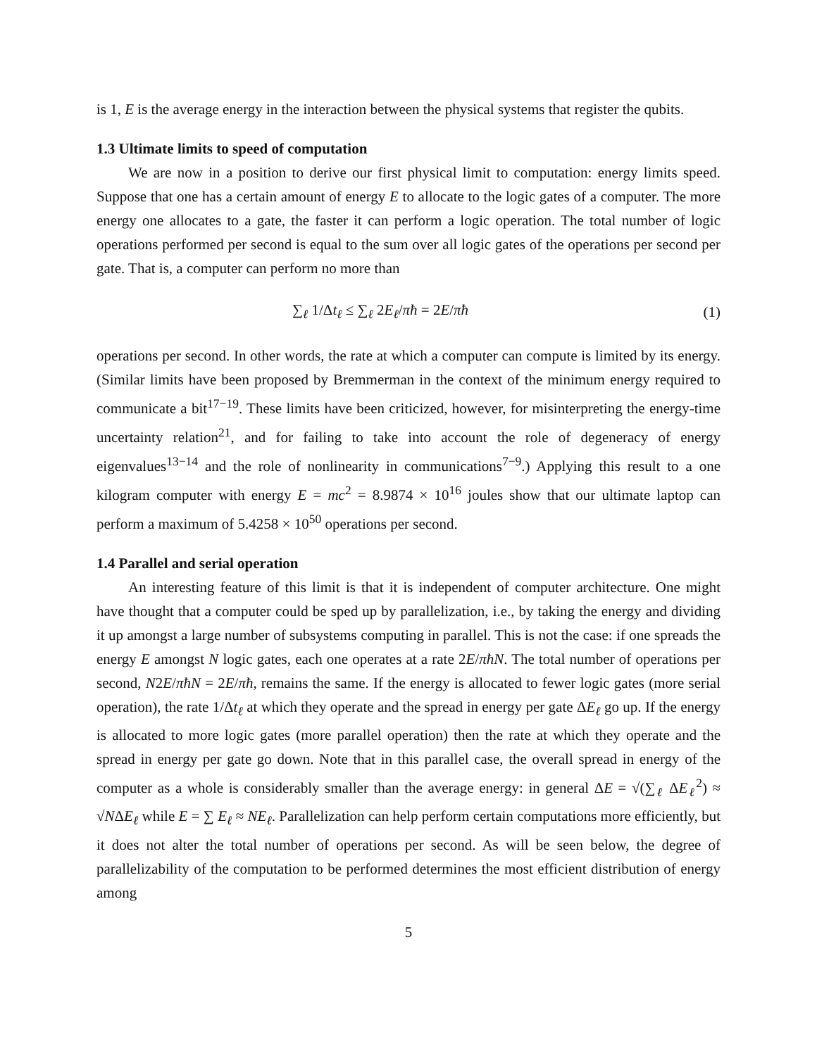is 1, E is the average energy in the interaction between the physical systems that register the qubits.
1.3 Ultimate limits to speed of computation
We are now in a position to derive our first physical limit to computation: energy limits speed. Suppose that one has a certain amount of energy E to allocate to the logic gates of a computer. The more energy one allocates to a gate, the faster it can perform a logic operation. The total number of logic operations performed per second is equal to the sum over all logic gates of the operations per second per gate. That is, a computer can perform no more than
∑<sub>ℓ</sub> 1/Δt<sub>ℓ</sub> ≤ ∑<sub>ℓ</sub> 2E<sub>ℓ</sub>/πħ = 2E/πħ (1)
operations per second. In other words, the rate at which a computer can compute is limited by its energy. (Similar limits have been proposed by Bremmerman in the context of the minimum energy required to communicate a bit<sup>17−19</sup>. These limits have been criticized, however, for misinterpreting the energy-time uncertainty relation<sup>21</sup>, and for failing to take into account the role of degeneracy of energy eigenvalues<sup>13−14</sup> and the role of nonlinearity in communications<sup>7−9</sup>.) Applying this result to a one kilogram computer with energy E = mc<sup>2</sup> = 8.9874 × 10<sup>16</sup> joules show that our ultimate laptop can perform a maximum of 5.4258 × 10<sup>50</sup> operations per second.
1.4 Parallel and serial operation
An interesting feature of this limit is that it is independent of computer architecture. One might have thought that a computer could be sped up by parallelization, i.e., by taking the energy and dividing it up amongst a large number of subsystems computing in parallel. This is not the case: if one spreads the energy E amongst N logic gates, each one operates at a rate 2E/πħN. The total number of operations per second, N2E/πħN = 2E/πħ, remains the same. If the energy is allocated to fewer logic gates (more serial operation), the rate 1/Δt<sub>ℓ</sub> at which they operate and the spread in energy per gate ΔE<sub>ℓ</sub> go up. If the energy is allocated to more logic gates (more parallel operation) then the rate at which they operate and the spread in energy per gate go down. Note that in this parallel case, the overall spread in energy of the computer as a whole is considerably smaller than the average energy: in general ΔE = √(∑<sub>ℓ</sub> ΔE<sub>ℓ</sub><sup>2</sup>) ≈ √NΔE<sub>ℓ</sub> while E = ∑ E<sub>ℓ</sub> ≈ NE<sub>ℓ</sub>. Parallelization can help perform certain computations more efficiently, but it does not alter the total number of operations per second. As will be seen below, the degree of parallelizability of the computation to be performed determines the most efficient distribution of energy among
5